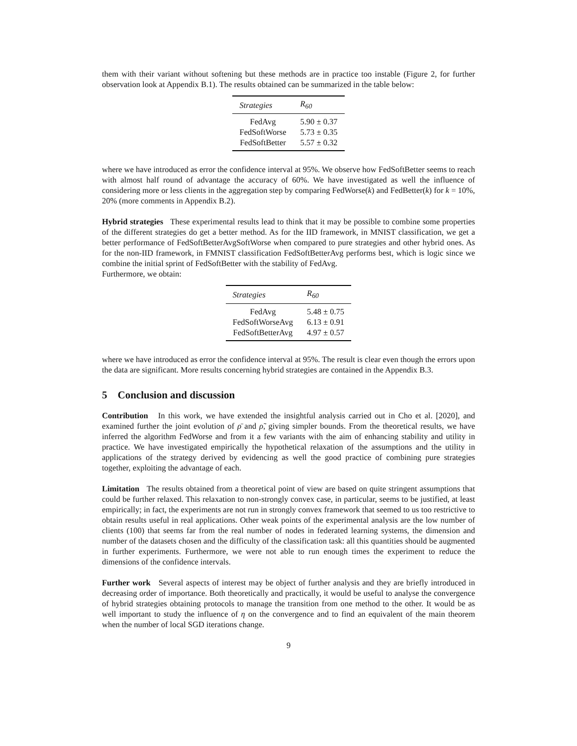them with their variant without softening but these methods are in practice too instable (Figure 2, for further observation look at Appendix B.1). The results obtained can be summarized in the table below:
| Strategies | R<sub>60</sub> |
| --- | --- |
| FedAvg | 5.90 ± 0.37 |
| FedSoftWorse | 5.73 ± 0.35 |
| FedSoftBetter | 5.57 ± 0.32 |
where we have introduced as error the confidence interval at 95%. We observe how FedSoftBetter seems to reach with almost half round of advantage the accuracy of 60%. We have investigated as well the influence of considering more or less clients in the aggregation step by comparing FedWorse(k) and FedBetter(k) for k = 10%, 20% (more comments in Appendix B.2).
Hybrid strategies These experimental results lead to think that it may be possible to combine some properties of the different strategies do get a better method. As for the IID framework, in MNIST classification, we get a better performance of FedSoftBetterAvgSoftWorse when compared to pure strategies and other hybrid ones. As for the non-IID framework, in FMNIST classification FedSoftBetterAvg performs best, which is logic since we combine the initial sprint of FedSoftBetter with the stability of FedAvg.
Furthermore, we obtain:
| Strategies | R<sub>60</sub> |
| --- | --- |
| FedAvg | 5.48 ± 0.75 |
| FedSoftWorseAvg | 6.13 ± 0.91 |
| FedSoftBetterAvg | 4.97 ± 0.57 |
where we have introduced as error the confidence interval at 95%. The result is clear even though the errors upon the data are significant. More results concerning hybrid strategies are contained in the Appendix B.3.
5 Conclusion and discussion
Contribution In this work, we have extended the insightful analysis carried out in Cho et al. [2020], and examined further the joint evolution of ρ̄ and ρ̃, giving simpler bounds. From the theoretical results, we have inferred the algorithm FedWorse and from it a few variants with the aim of enhancing stability and utility in practice. We have investigated empirically the hypothetical relaxation of the assumptions and the utility in applications of the strategy derived by evidencing as well the good practice of combining pure strategies together, exploiting the advantage of each.
Limitation The results obtained from a theoretical point of view are based on quite stringent assumptions that could be further relaxed. This relaxation to non-strongly convex case, in particular, seems to be justified, at least empirically; in fact, the experiments are not run in strongly convex framework that seemed to us too restrictive to obtain results useful in real applications. Other weak points of the experimental analysis are the low number of clients (100) that seems far from the real number of nodes in federated learning systems, the dimension and number of the datasets chosen and the difficulty of the classification task: all this quantities should be augmented in further experiments. Furthermore, we were not able to run enough times the experiment to reduce the dimensions of the confidence intervals.
Further work Several aspects of interest may be object of further analysis and they are briefly introduced in decreasing order of importance. Both theoretically and practically, it would be useful to analyse the convergence of hybrid strategies obtaining protocols to manage the transition from one method to the other. It would be as well important to study the influence of η on the convergence and to find an equivalent of the main theorem when the number of local SGD iterations change.
9